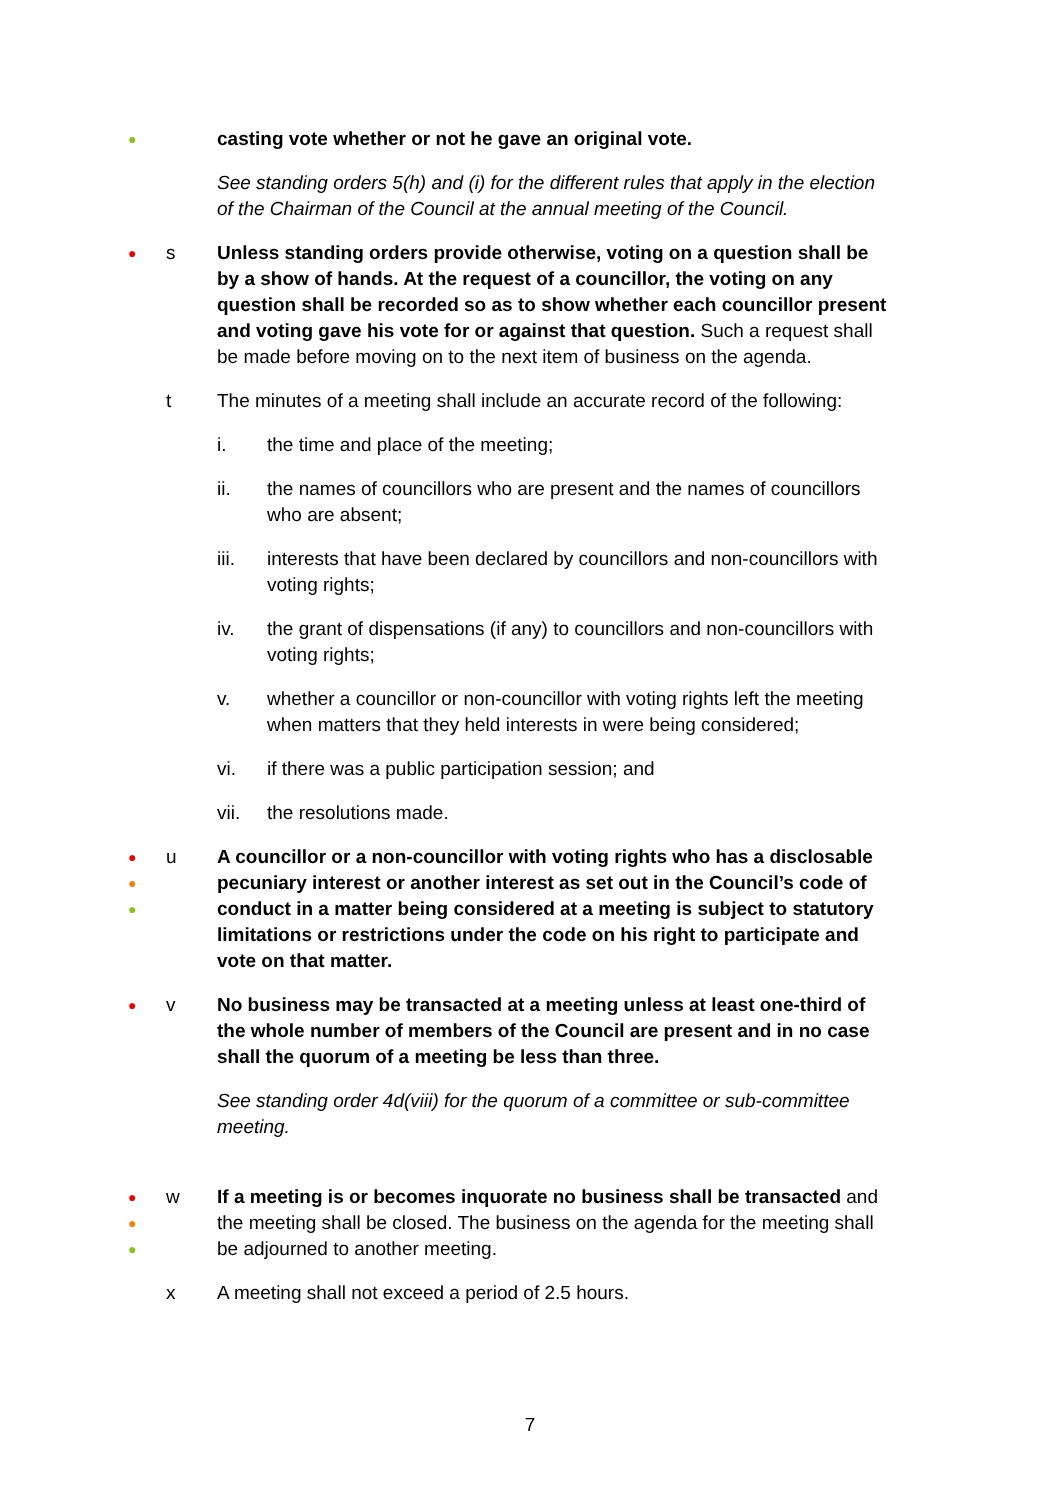●
casting vote whether or not he gave an original vote.
See standing orders 5(h) and (i) for the different rules that apply in the election of the Chairman of the Council at the annual meeting of the Council.
●
s Unless standing orders provide otherwise, voting on a question shall be by a show of hands. At the request of a councillor, the voting on any question shall be recorded so as to show whether each councillor present and voting gave his vote for or against that question. Such a request shall be made before moving on to the next item of business on the agenda.
t The minutes of a meeting shall include an accurate record of the following:
i. the time and place of the meeting;
ii. the names of councillors who are present and the names of councillors who are absent;
iii. interests that have been declared by councillors and non-councillors with voting rights;
iv. the grant of dispensations (if any) to councillors and non-councillors with voting rights;
v. whether a councillor or non-councillor with voting rights left the meeting when matters that they held interests in were being considered;
vi. if there was a public participation session; and
vii. the resolutions made.
●
●
●
u A councillor or a non-councillor with voting rights who has a disclosable pecuniary interest or another interest as set out in the Council’s code of conduct in a matter being considered at a meeting is subject to statutory limitations or restrictions under the code on his right to participate and vote on that matter.
●
v No business may be transacted at a meeting unless at least one-third of the whole number of members of the Council are present and in no case shall the quorum of a meeting be less than three.
See standing order 4d(viii) for the quorum of a committee or sub-committee meeting.
●
●
●
w If a meeting is or becomes inquorate no business shall be transacted and the meeting shall be closed. The business on the agenda for the meeting shall be adjourned to another meeting.
x A meeting shall not exceed a period of 2.5 hours.
7